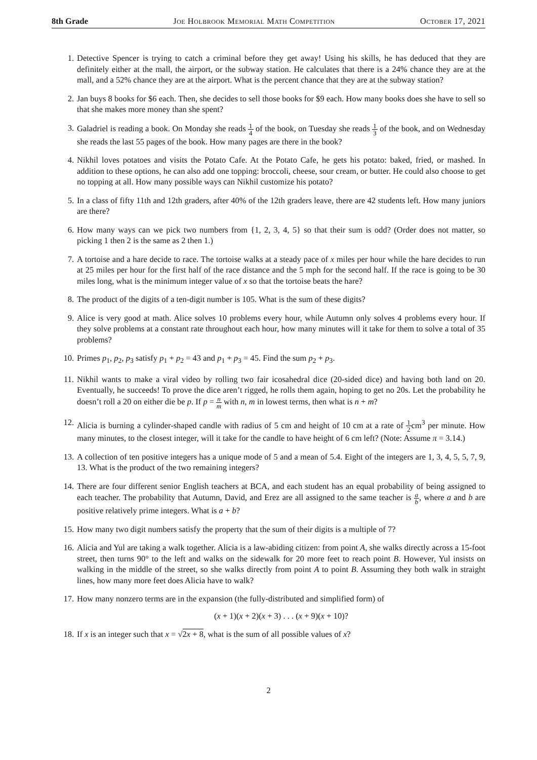8th Grade Joe Holbrook Memorial Math Competition October 17, 2021
1. Detective Spencer is trying to catch a criminal before they get away! Using his skills, he has deduced that they are definitely either at the mall, the airport, or the subway station. He calculates that there is a 24% chance they are at the mall, and a 52% chance they are at the airport. What is the percent chance that they are at the subway station?
2. Jan buys 8 books for $6 each. Then, she decides to sell those books for $9 each. How many books does she have to sell so that she makes more money than she spent?
3. Galadriel is reading a book. On Monday she reads 1 4 of the book, on Tuesday she reads 1 3 of the book, and on Wednesday she reads the last 55 pages of the book. How many pages are there in the book?
4. Nikhil loves potatoes and visits the Potato Cafe. At the Potato Cafe, he gets his potato: baked, fried, or mashed. In addition to these options, he can also add one topping: broccoli, cheese, sour cream, or butter. He could also choose to get no topping at all. How many possible ways can Nikhil customize his potato?
5. In a class of fifty 11th and 12th graders, after 40% of the 12th graders leave, there are 42 students left. How many juniors are there?
6. How many ways can we pick two numbers from {1, 2, 3, 4, 5} so that their sum is odd? (Order does not matter, so picking 1 then 2 is the same as 2 then 1.)
7. A tortoise and a hare decide to race. The tortoise walks at a steady pace of x miles per hour while the hare decides to run at 25 miles per hour for the first half of the race distance and the 5 mph for the second half. If the race is going to be 30 miles long, what is the minimum integer value of x so that the tortoise beats the hare?
8. The product of the digits of a ten-digit number is 105. What is the sum of these digits?
9. Alice is very good at math. Alice solves 10 problems every hour, while Autumn only solves 4 problems every hour. If they solve problems at a constant rate throughout each hour, how many minutes will it take for them to solve a total of 35 problems?
10. Primes p<sub>1</sub>, p<sub>2</sub>, p<sub>3</sub> satisfy p<sub>1</sub> + p<sub>2</sub> = 43 and p<sub>1</sub> + p<sub>3</sub> = 45. Find the sum p<sub>2</sub> + p<sub>3</sub>.
11. Nikhil wants to make a viral video by rolling two fair icosahedral dice (20-sided dice) and having both land on 20. Eventually, he succeeds! To prove the dice aren’t rigged, he rolls them again, hoping to get no 20s. Let the probability he doesn’t roll a 20 on either die be p. If p = n m with n, m in lowest terms, then what is n + m?
12. Alicia is burning a cylinder-shaped candle with radius of 5 cm and height of 10 cm at a rate of 1 2cm<sup>3</sup> per minute. How many minutes, to the closest integer, will it take for the candle to have height of 6 cm left? (Note: Assume π = 3.14.)
13. A collection of ten positive integers has a unique mode of 5 and a mean of 5.4. Eight of the integers are 1, 3, 4, 5, 5, 7, 9, 13. What is the product of the two remaining integers?
14. There are four different senior English teachers at BCA, and each student has an equal probability of being assigned to each teacher. The probability that Autumn, David, and Erez are all assigned to the same teacher is a b, where a and b are positive relatively prime integers. What is a + b?
15. How many two digit numbers satisfy the property that the sum of their digits is a multiple of 7?
16. Alicia and Yul are taking a walk together. Alicia is a law-abiding citizen: from point A, she walks directly across a 15-foot street, then turns 90° to the left and walks on the sidewalk for 20 more feet to reach point B. However, Yul insists on walking in the middle of the street, so she walks directly from point A to point B. Assuming they both walk in straight lines, how many more feet does Alicia have to walk?
17. How many nonzero terms are in the expansion (the fully-distributed and simplified form) of
(x + 1)(x + 2)(x + 3) . . . (x + 9)(x + 10)?
18. If x is an integer such that x = √2x + 8, what is the sum of all possible values of x?
2